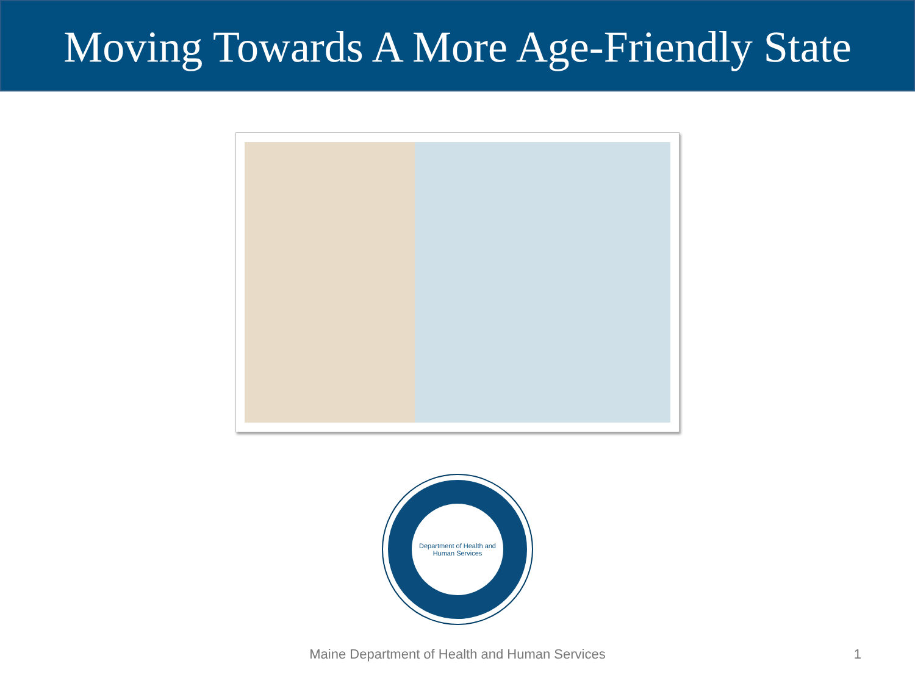Moving Towards A More Age-Friendly State
Department of Health and Human Services
Maine Department of Health and Human Services
1